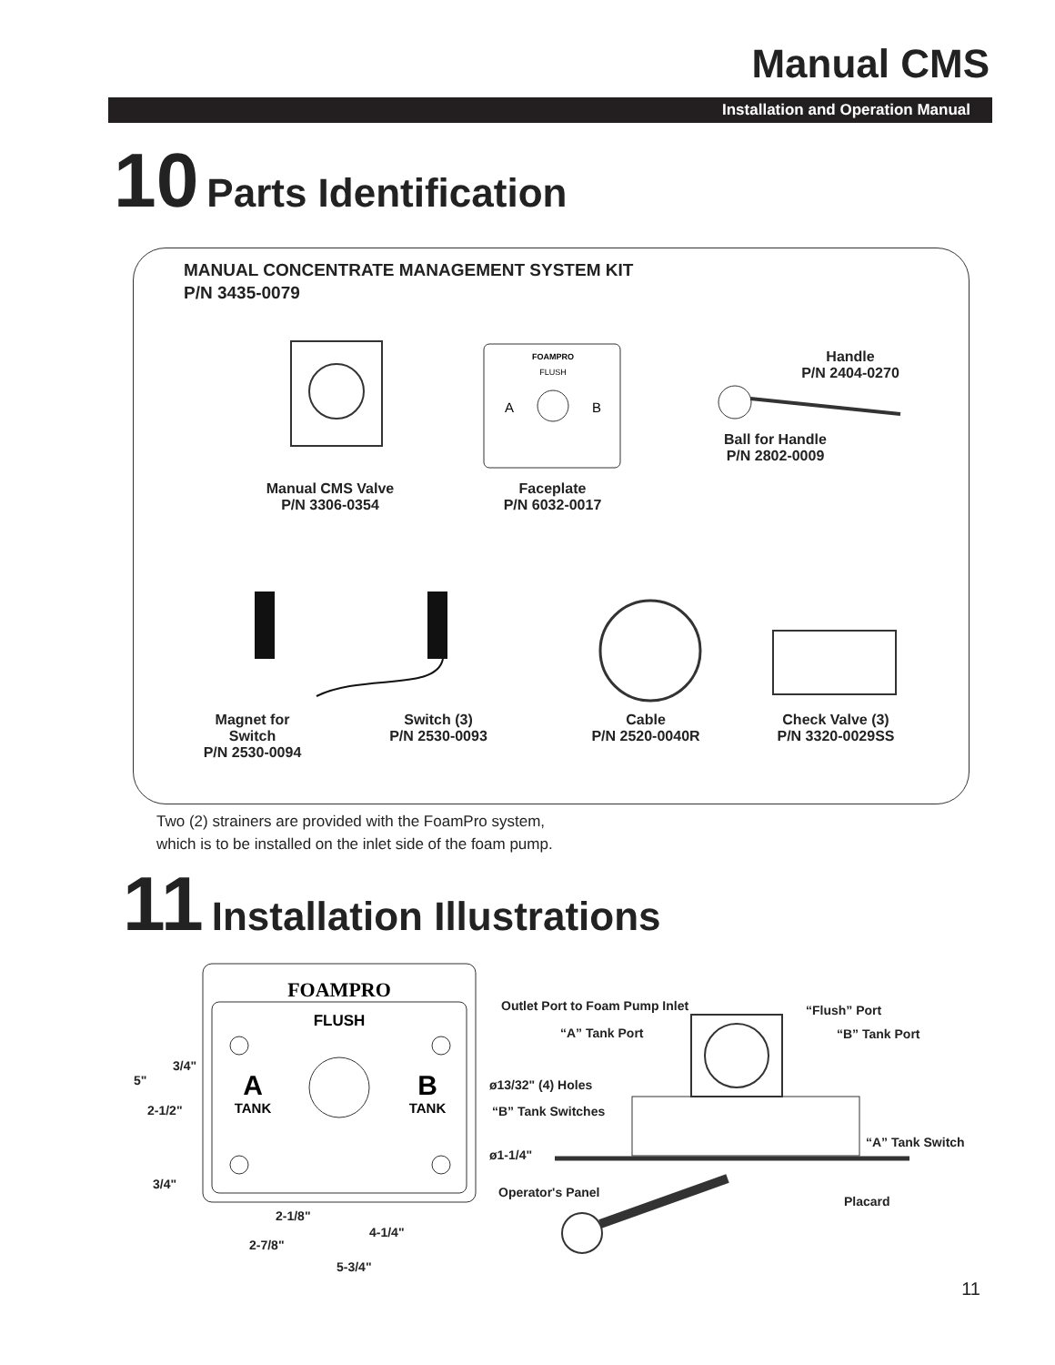Manual CMS
Installation and Operation Manual
10 Parts Identification
MANUAL CONCENTRATE MANAGEMENT SYSTEM KIT
P/N 3435-0079
FOAMPRO
FLUSH
A
B
Handle
P/N 2404-0270
Ball for Handle
P/N 2802-0009
Manual CMS Valve
P/N 3306-0354
Faceplate
P/N 6032-0017
Magnet for
Switch
P/N 2530-0094
Switch (3)
P/N 2530-0093
Cable
P/N 2520-0040R
Check Valve (3)
P/N 3320-0029SS
Two (2) strainers are provided with the FoamPro system,
which is to be installed on the inlet side of the foam pump.
11 Installation Illustrations
FOAMPRO
FLUSH
A
B
TANK
TANK
Outlet Port to Foam Pump Inlet “Flush” Port
“A” Tank Port “B” Tank Port
3/4"
5" ø13/32" (4) Holes
2-1/2" “B” Tank Switches
“A” Tank Switch
ø1-1/4"
3/4"
Operator's Panel
Placard
2-1/8"
4-1/4"
2-7/8"
5-3/4"
11